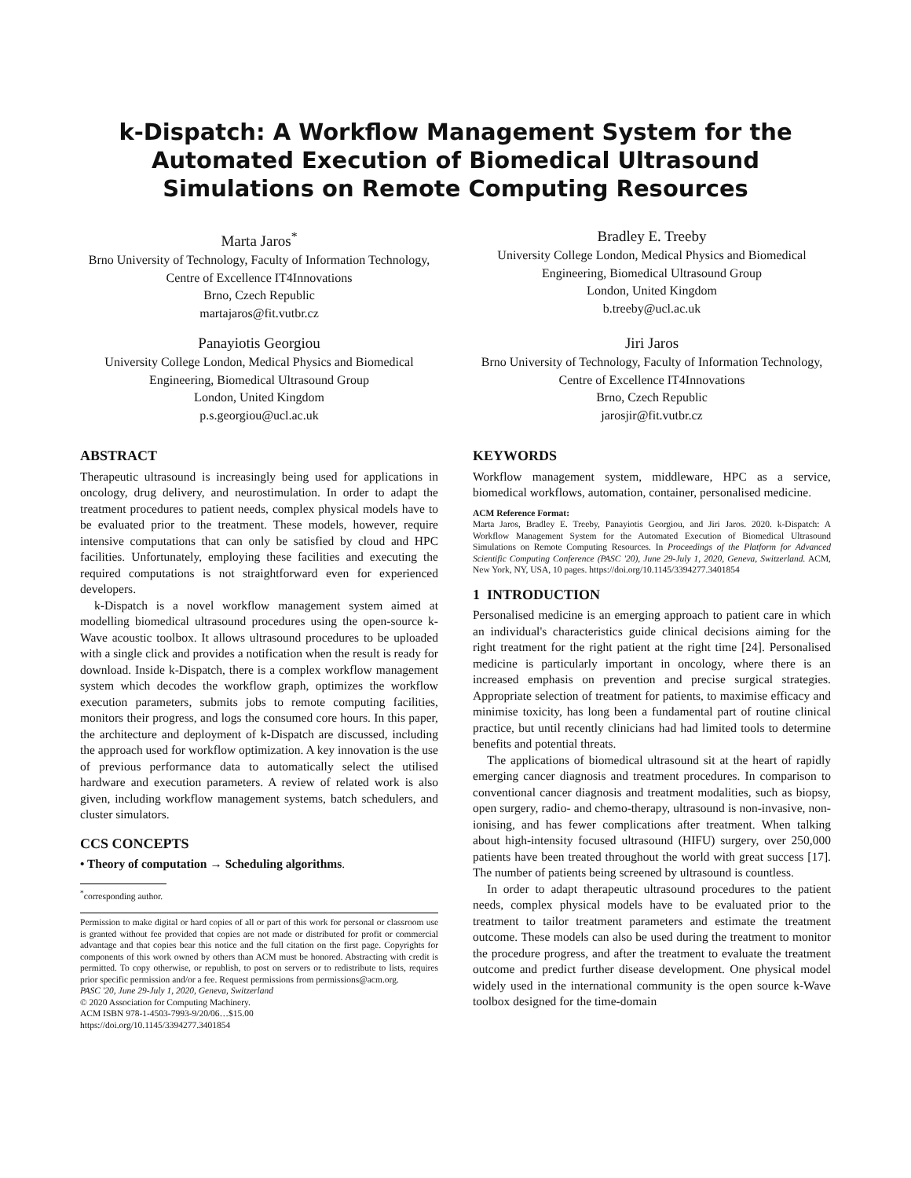k-Dispatch: A Workflow Management System for the Automated Execution of Biomedical Ultrasound Simulations on Remote Computing Resources
Marta Jaros<sup>*</sup>
Brno University of Technology, Faculty of Information Technology, Centre of Excellence IT4Innovations
Brno, Czech Republic
martajaros@fit.vutbr.cz
Bradley E. Treeby
University College London, Medical Physics and Biomedical Engineering, Biomedical Ultrasound Group
London, United Kingdom
b.treeby@ucl.ac.uk
Panayiotis Georgiou
University College London, Medical Physics and Biomedical Engineering, Biomedical Ultrasound Group
London, United Kingdom
p.s.georgiou@ucl.ac.uk
Jiri Jaros
Brno University of Technology, Faculty of Information Technology, Centre of Excellence IT4Innovations
Brno, Czech Republic
jarosjir@fit.vutbr.cz
ABSTRACT
Therapeutic ultrasound is increasingly being used for applications in oncology, drug delivery, and neurostimulation. In order to adapt the treatment procedures to patient needs, complex physical models have to be evaluated prior to the treatment. These models, however, require intensive computations that can only be satisfied by cloud and HPC facilities. Unfortunately, employing these facilities and executing the required computations is not straightforward even for experienced developers.
k-Dispatch is a novel workflow management system aimed at modelling biomedical ultrasound procedures using the open-source k-Wave acoustic toolbox. It allows ultrasound procedures to be uploaded with a single click and provides a notification when the result is ready for download. Inside k-Dispatch, there is a complex workflow management system which decodes the workflow graph, optimizes the workflow execution parameters, submits jobs to remote computing facilities, monitors their progress, and logs the consumed core hours. In this paper, the architecture and deployment of k-Dispatch are discussed, including the approach used for workflow optimization. A key innovation is the use of previous performance data to automatically select the utilised hardware and execution parameters. A review of related work is also given, including workflow management systems, batch schedulers, and cluster simulators.
CCS CONCEPTS
• Theory of computation → Scheduling algorithms.
<sup>*</sup> corresponding author.
Permission to make digital or hard copies of all or part of this work for personal or classroom use is granted without fee provided that copies are not made or distributed for profit or commercial advantage and that copies bear this notice and the full citation on the first page. Copyrights for components of this work owned by others than ACM must be honored. Abstracting with credit is permitted. To copy otherwise, or republish, to post on servers or to redistribute to lists, requires prior specific permission and/or a fee. Request permissions from permissions@acm.org.
PASC '20, June 29-July 1, 2020, Geneva, Switzerland
© 2020 Association for Computing Machinery.
ACM ISBN 978-1-4503-7993-9/20/06…$15.00
https://doi.org/10.1145/3394277.3401854
KEYWORDS
Workflow management system, middleware, HPC as a service, biomedical workflows, automation, container, personalised medicine.
ACM Reference Format:
Marta Jaros, Bradley E. Treeby, Panayiotis Georgiou, and Jiri Jaros. 2020. k-Dispatch: A Workflow Management System for the Automated Execution of Biomedical Ultrasound Simulations on Remote Computing Resources. In Proceedings of the Platform for Advanced Scientific Computing Conference (PASC '20), June 29-July 1, 2020, Geneva, Switzerland. ACM, New York, NY, USA, 10 pages. https://doi.org/10.1145/3394277.3401854
1 INTRODUCTION
Personalised medicine is an emerging approach to patient care in which an individual's characteristics guide clinical decisions aiming for the right treatment for the right patient at the right time [24]. Personalised medicine is particularly important in oncology, where there is an increased emphasis on prevention and precise surgical strategies. Appropriate selection of treatment for patients, to maximise efficacy and minimise toxicity, has long been a fundamental part of routine clinical practice, but until recently clinicians had had limited tools to determine benefits and potential threats.
The applications of biomedical ultrasound sit at the heart of rapidly emerging cancer diagnosis and treatment procedures. In comparison to conventional cancer diagnosis and treatment modalities, such as biopsy, open surgery, radio- and chemo-therapy, ultrasound is non-invasive, non-ionising, and has fewer complications after treatment. When talking about high-intensity focused ultrasound (HIFU) surgery, over 250,000 patients have been treated throughout the world with great success [17]. The number of patients being screened by ultrasound is countless.
In order to adapt therapeutic ultrasound procedures to the patient needs, complex physical models have to be evaluated prior to the treatment to tailor treatment parameters and estimate the treatment outcome. These models can also be used during the treatment to monitor the procedure progress, and after the treatment to evaluate the treatment outcome and predict further disease development. One physical model widely used in the international community is the open source k-Wave toolbox designed for the time-domain